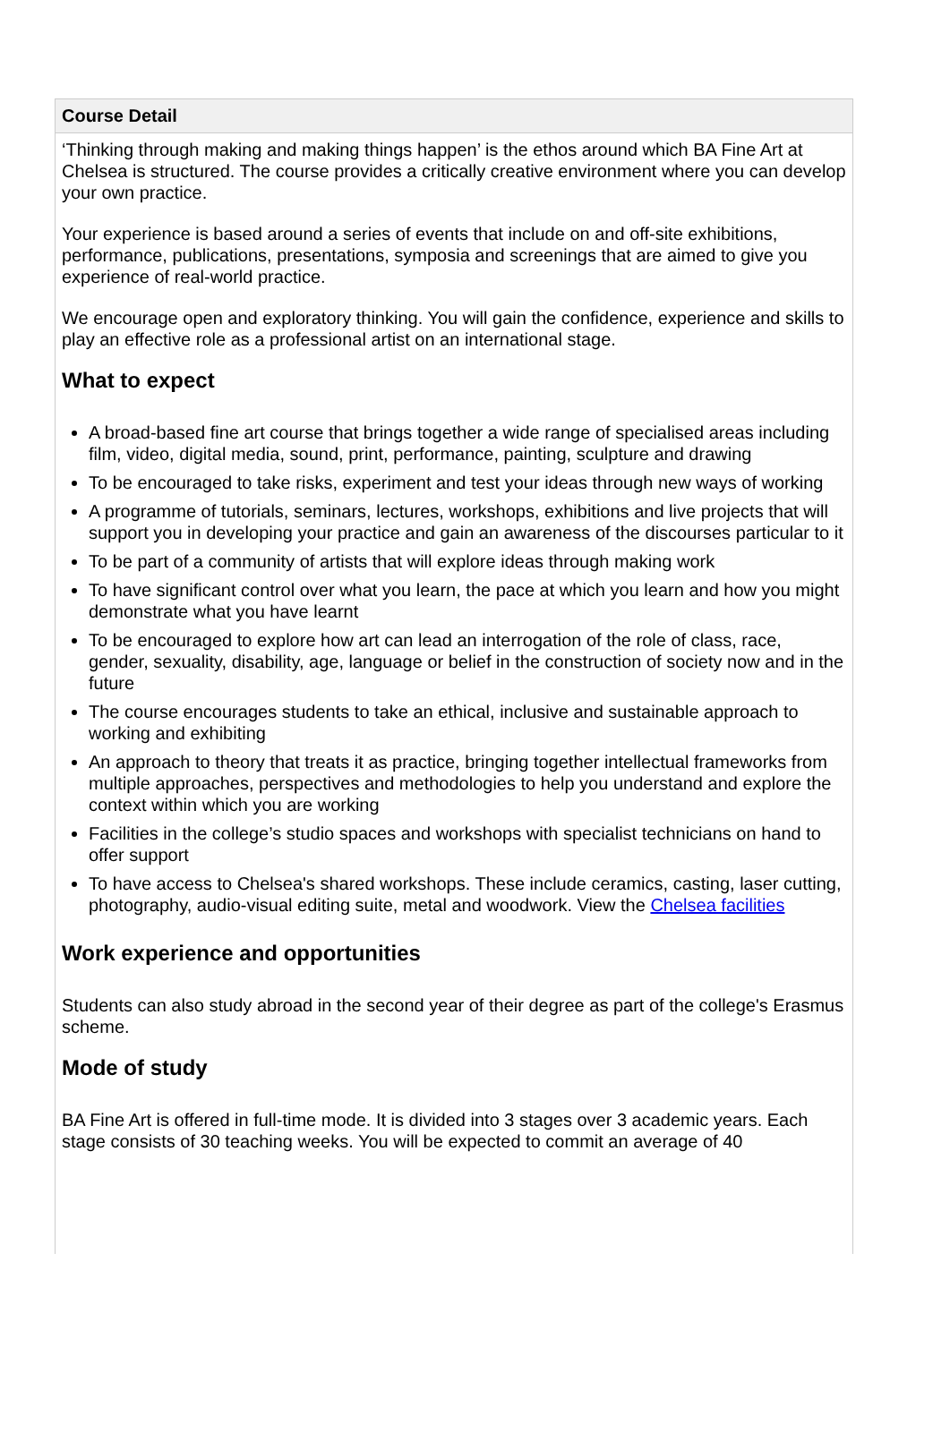Course Detail
‘Thinking through making and making things happen’ is the ethos around which BA Fine Art at Chelsea is structured. The course provides a critically creative environment where you can develop your own practice.
Your experience is based around a series of events that include on and off-site exhibitions, performance, publications, presentations, symposia and screenings that are aimed to give you experience of real-world practice.
We encourage open and exploratory thinking. You will gain the confidence, experience and skills to play an effective role as a professional artist on an international stage.
What to expect
A broad-based fine art course that brings together a wide range of specialised areas including film, video, digital media, sound, print, performance, painting, sculpture and drawing
To be encouraged to take risks, experiment and test your ideas through new ways of working
A programme of tutorials, seminars, lectures, workshops, exhibitions and live projects that will support you in developing your practice and gain an awareness of the discourses particular to it
To be part of a community of artists that will explore ideas through making work
To have significant control over what you learn, the pace at which you learn and how you might demonstrate what you have learnt
To be encouraged to explore how art can lead an interrogation of the role of class, race, gender, sexuality, disability, age, language or belief in the construction of society now and in the future
The course encourages students to take an ethical, inclusive and sustainable approach to working and exhibiting
An approach to theory that treats it as practice, bringing together intellectual frameworks from multiple approaches, perspectives and methodologies to help you understand and explore the context within which you are working
Facilities in the college’s studio spaces and workshops with specialist technicians on hand to offer support
To have access to Chelsea's shared workshops. These include ceramics, casting, laser cutting, photography, audio-visual editing suite, metal and woodwork. View the Chelsea facilities
Work experience and opportunities
Students can also study abroad in the second year of their degree as part of the college's Erasmus scheme.
Mode of study
BA Fine Art is offered in full-time mode. It is divided into 3 stages over 3 academic years. Each stage consists of 30 teaching weeks. You will be expected to commit an average of 40